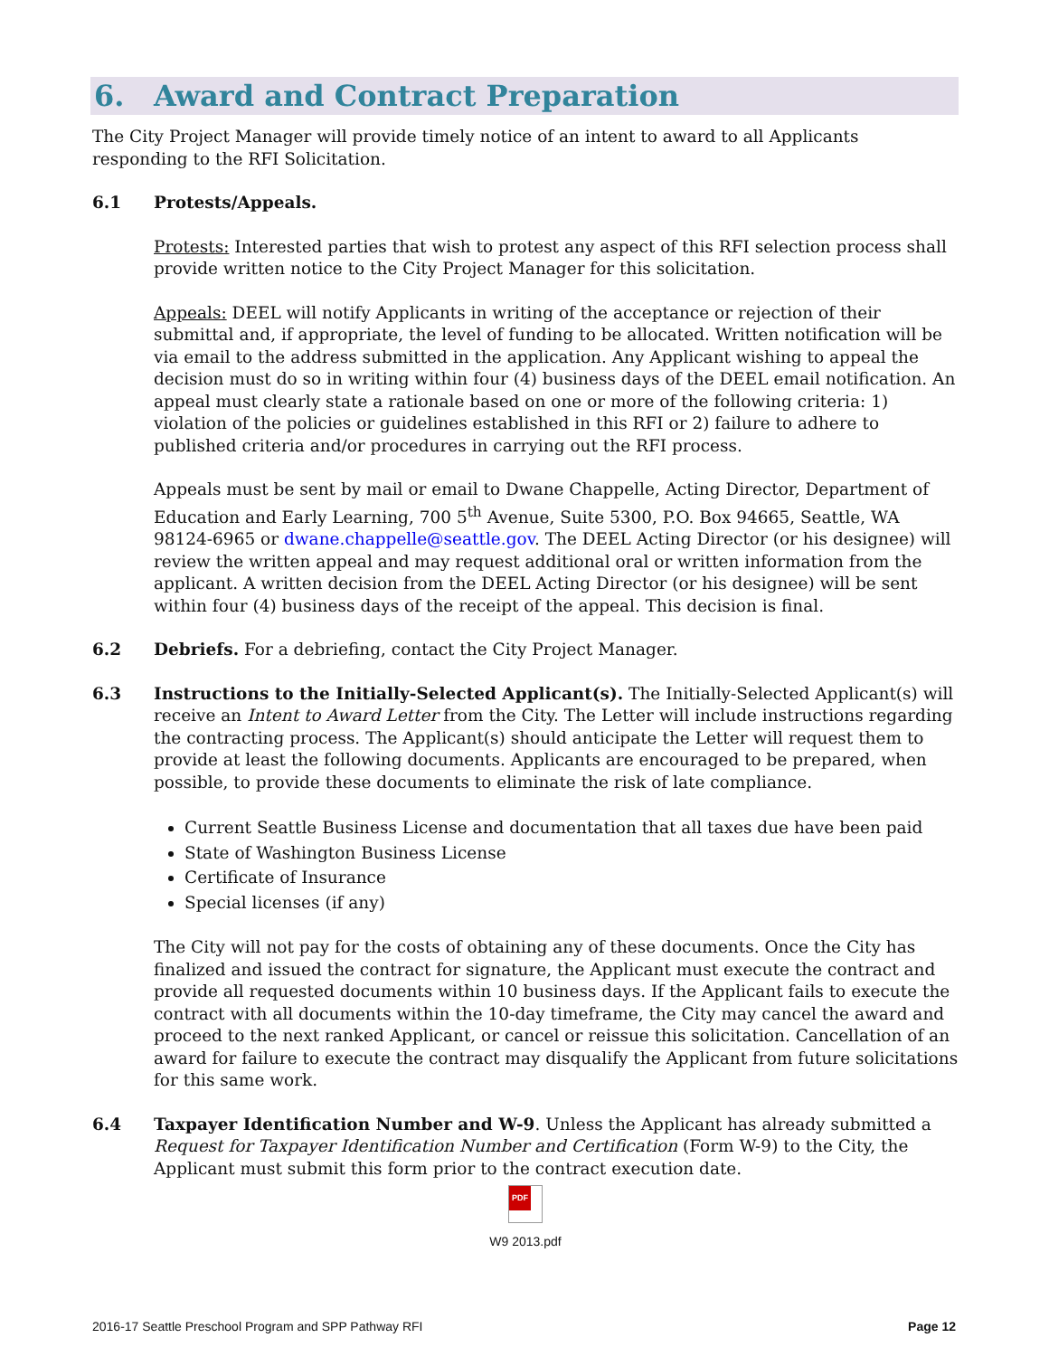6. Award and Contract Preparation
The City Project Manager will provide timely notice of an intent to award to all Applicants responding to the RFI Solicitation.
6.1 Protests/Appeals.
Protests: Interested parties that wish to protest any aspect of this RFI selection process shall provide written notice to the City Project Manager for this solicitation.
Appeals: DEEL will notify Applicants in writing of the acceptance or rejection of their submittal and, if appropriate, the level of funding to be allocated. Written notification will be via email to the address submitted in the application. Any Applicant wishing to appeal the decision must do so in writing within four (4) business days of the DEEL email notification. An appeal must clearly state a rationale based on one or more of the following criteria: 1) violation of the policies or guidelines established in this RFI or 2) failure to adhere to published criteria and/or procedures in carrying out the RFI process.
Appeals must be sent by mail or email to Dwane Chappelle, Acting Director, Department of Education and Early Learning, 700 5<sup>th</sup> Avenue, Suite 5300, P.O. Box 94665, Seattle, WA 98124-6965 or dwane.chappelle@seattle.gov. The DEEL Acting Director (or his designee) will review the written appeal and may request additional oral or written information from the applicant. A written decision from the DEEL Acting Director (or his designee) will be sent within four (4) business days of the receipt of the appeal. This decision is final.
6.2 Debriefs. For a debriefing, contact the City Project Manager.
6.3 Instructions to the Initially-Selected Applicant(s). The Initially-Selected Applicant(s) will receive an Intent to Award Letter from the City. The Letter will include instructions regarding the contracting process. The Applicant(s) should anticipate the Letter will request them to provide at least the following documents. Applicants are encouraged to be prepared, when possible, to provide these documents to eliminate the risk of late compliance.
Current Seattle Business License and documentation that all taxes due have been paid
State of Washington Business License
Certificate of Insurance
Special licenses (if any)
The City will not pay for the costs of obtaining any of these documents. Once the City has finalized and issued the contract for signature, the Applicant must execute the contract and provide all requested documents within 10 business days. If the Applicant fails to execute the contract with all documents within the 10-day timeframe, the City may cancel the award and proceed to the next ranked Applicant, or cancel or reissue this solicitation. Cancellation of an award for failure to execute the contract may disqualify the Applicant from future solicitations for this same work.
6.4 Taxpayer Identification Number and W-9. Unless the Applicant has already submitted a Request for Taxpayer Identification Number and Certification (Form W-9) to the City, the Applicant must submit this form prior to the contract execution date.
PDF
W9 2013.pdf
2016-17 Seattle Preschool Program and SPP Pathway RFI Page 12